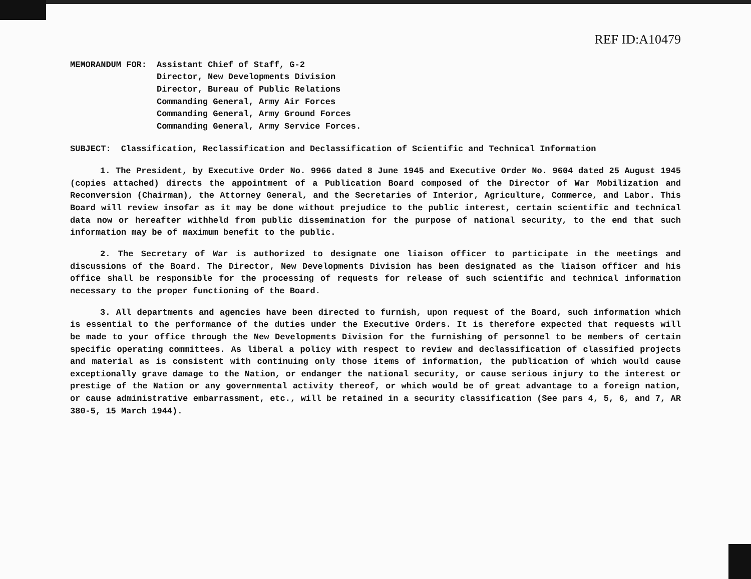REF ID:A10479
MEMORANDUM FOR: Assistant Chief of Staff, G-2
Director, New Developments Division
Director, Bureau of Public Relations
Commanding General, Army Air Forces
Commanding General, Army Ground Forces
Commanding General, Army Service Forces.
SUBJECT: Classification, Reclassification and Declassification of Scientific and Technical Information
1. The President, by Executive Order No. 9966 dated 8 June 1945 and Executive Order No. 9604 dated 25 August 1945 (copies attached) directs the appointment of a Publication Board composed of the Director of War Mobilization and Reconversion (Chairman), the Attorney General, and the Secretaries of Interior, Agriculture, Commerce, and Labor. This Board will review insofar as it may be done without prejudice to the public interest, certain scientific and technical data now or hereafter withheld from public dissemination for the purpose of national security, to the end that such information may be of maximum benefit to the public.
2. The Secretary of War is authorized to designate one liaison officer to participate in the meetings and discussions of the Board. The Director, New Developments Division has been designated as the liaison officer and his office shall be responsible for the processing of requests for release of such scientific and technical information necessary to the proper functioning of the Board.
3. All departments and agencies have been directed to furnish, upon request of the Board, such information which is essential to the performance of the duties under the Executive Orders. It is therefore expected that requests will be made to your office through the New Developments Division for the furnishing of personnel to be members of certain specific operating committees. As liberal a policy with respect to review and declassification of classified projects and material as is consistent with continuing only those items of information, the publication of which would cause exceptionally grave damage to the Nation, or endanger the national security, or cause serious injury to the interest or prestige of the Nation or any governmental activity thereof, or which would be of great advantage to a foreign nation, or cause administrative embarrassment, etc., will be retained in a security classification (See pars 4, 5, 6, and 7, AR 380-5, 15 March 1944).